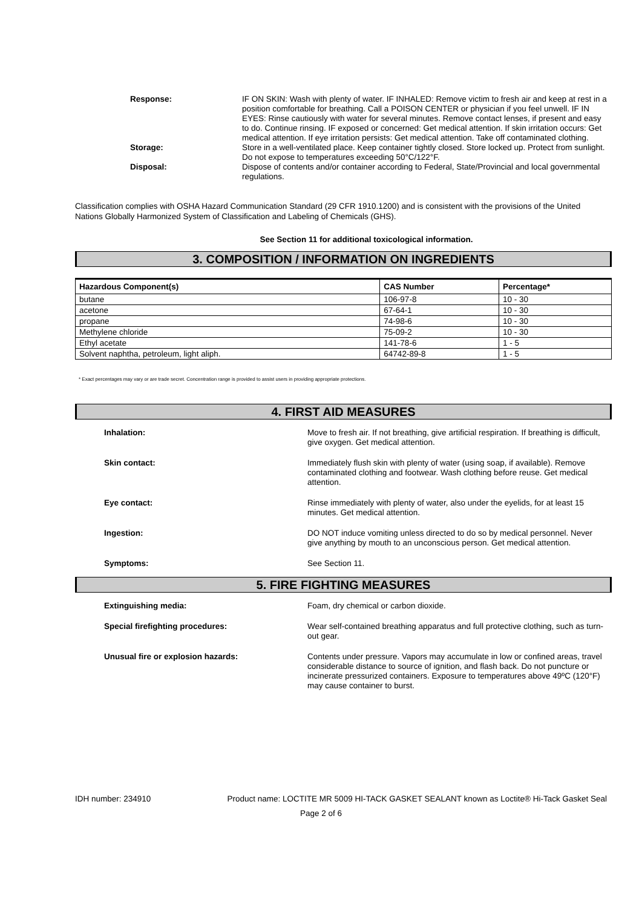Response: IF ON SKIN: Wash with plenty of water. IF INHALED: Remove victim to fresh air and keep at rest in a position comfortable for breathing. Call a POISON CENTER or physician if you feel unwell. IF IN EYES: Rinse cautiously with water for several minutes. Remove contact lenses, if present and easy to do. Continue rinsing. IF exposed or concerned: Get medical attention. If skin irritation occurs: Get medical attention. If eye irritation persists: Get medical attention. Take off contaminated clothing.
Storage: Store in a well-ventilated place. Keep container tightly closed. Store locked up. Protect from sunlight. Do not expose to temperatures exceeding 50°C/122°F.
Disposal: Dispose of contents and/or container according to Federal, State/Provincial and local governmental regulations.
Classification complies with OSHA Hazard Communication Standard (29 CFR 1910.1200) and is consistent with the provisions of the United Nations Globally Harmonized System of Classification and Labeling of Chemicals (GHS).
See Section 11 for additional toxicological information.
3. COMPOSITION / INFORMATION ON INGREDIENTS
| Hazardous Component(s) | CAS Number | Percentage* |
| --- | --- | --- |
| butane | 106-97-8 | 10 - 30 |
| acetone | 67-64-1 | 10 - 30 |
| propane | 74-98-6 | 10 - 30 |
| Methylene chloride | 75-09-2 | 10 - 30 |
| Ethyl acetate | 141-78-6 | 1 - 5 |
| Solvent naphtha, petroleum, light aliph. | 64742-89-8 | 1 - 5 |
* Exact percentages may vary or are trade secret. Concentration range is provided to assist users in providing appropriate protections.
4. FIRST AID MEASURES
Inhalation: Move to fresh air. If not breathing, give artificial respiration. If breathing is difficult, give oxygen. Get medical attention.
Skin contact: Immediately flush skin with plenty of water (using soap, if available). Remove contaminated clothing and footwear. Wash clothing before reuse. Get medical attention.
Eye contact: Rinse immediately with plenty of water, also under the eyelids, for at least 15 minutes. Get medical attention.
Ingestion: DO NOT induce vomiting unless directed to do so by medical personnel. Never give anything by mouth to an unconscious person. Get medical attention.
Symptoms: See Section 11.
5. FIRE FIGHTING MEASURES
Extinguishing media: Foam, dry chemical or carbon dioxide.
Special firefighting procedures: Wear self-contained breathing apparatus and full protective clothing, such as turn-out gear.
Unusual fire or explosion hazards: Contents under pressure. Vapors may accumulate in low or confined areas, travel considerable distance to source of ignition, and flash back. Do not puncture or incinerate pressurized containers. Exposure to temperatures above 49ºC (120°F) may cause container to burst.
IDH number: 234910 Product name: LOCTITE MR 5009 HI-TACK GASKET SEALANT known as Loctite® Hi-Tack Gasket Seal
Page 2 of 6